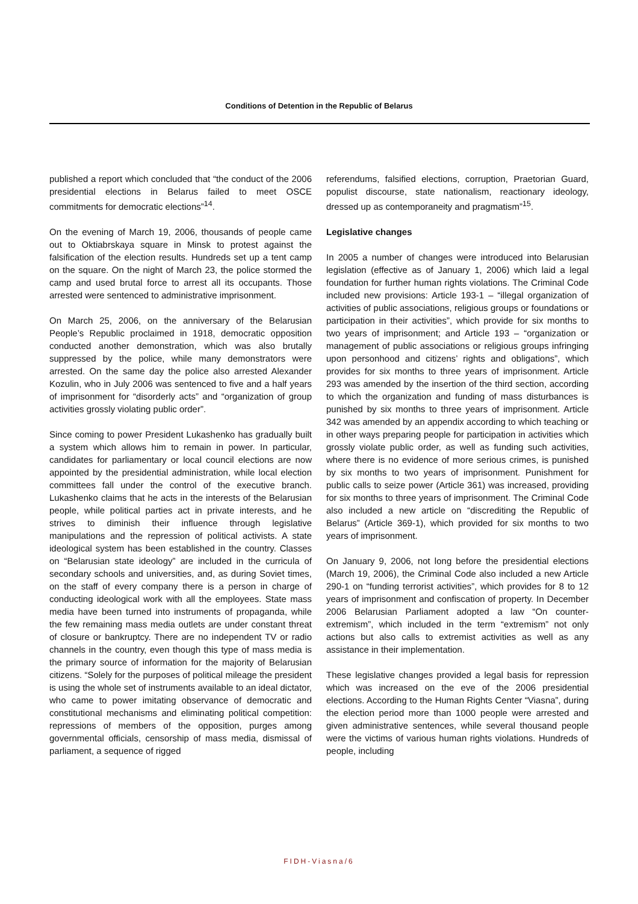Conditions of Detention in the Republic of Belarus
published a report which concluded that “the conduct of the 2006 presidential elections in Belarus failed to meet OSCE commitments for democratic elections”<sup>14</sup>.
On the evening of March 19, 2006, thousands of people came out to Oktiabrskaya square in Minsk to protest against the falsification of the election results. Hundreds set up a tent camp on the square. On the night of March 23, the police stormed the camp and used brutal force to arrest all its occupants. Those arrested were sentenced to administrative imprisonment.
On March 25, 2006, on the anniversary of the Belarusian People’s Republic proclaimed in 1918, democratic opposition conducted another demonstration, which was also brutally suppressed by the police, while many demonstrators were arrested. On the same day the police also arrested Alexander Kozulin, who in July 2006 was sentenced to five and a half years of imprisonment for “disorderly acts” and “organization of group activities grossly violating public order”.
Since coming to power President Lukashenko has gradually built a system which allows him to remain in power. In particular, candidates for parliamentary or local council elections are now appointed by the presidential administration, while local election committees fall under the control of the executive branch. Lukashenko claims that he acts in the interests of the Belarusian people, while political parties act in private interests, and he strives to diminish their influence through legislative manipulations and the repression of political activists. A state ideological system has been established in the country. Classes on “Belarusian state ideology” are included in the curricula of secondary schools and universities, and, as during Soviet times, on the staff of every company there is a person in charge of conducting ideological work with all the employees. State mass media have been turned into instruments of propaganda, while the few remaining mass media outlets are under constant threat of closure or bankruptcy. There are no independent TV or radio channels in the country, even though this type of mass media is the primary source of information for the majority of Belarusian citizens. “Solely for the purposes of political mileage the president is using the whole set of instruments available to an ideal dictator, who came to power imitating observance of democratic and constitutional mechanisms and eliminating political competition: repressions of members of the opposition, purges among governmental officials, censorship of mass media, dismissal of parliament, a sequence of rigged
referendums, falsified elections, corruption, Praetorian Guard, populist discourse, state nationalism, reactionary ideology, dressed up as contemporaneity and pragmatism”<sup>15</sup>.
Legislative changes
In 2005 a number of changes were introduced into Belarusian legislation (effective as of January 1, 2006) which laid a legal foundation for further human rights violations. The Criminal Code included new provisions: Article 193-1 – “illegal organization of activities of public associations, religious groups or foundations or participation in their activities”, which provide for six months to two years of imprisonment; and Article 193 – “organization or management of public associations or religious groups infringing upon personhood and citizens’ rights and obligations”, which provides for six months to three years of imprisonment. Article 293 was amended by the insertion of the third section, according to which the organization and funding of mass disturbances is punished by six months to three years of imprisonment. Article 342 was amended by an appendix according to which teaching or in other ways preparing people for participation in activities which grossly violate public order, as well as funding such activities, where there is no evidence of more serious crimes, is punished by six months to two years of imprisonment. Punishment for public calls to seize power (Article 361) was increased, providing for six months to three years of imprisonment. The Criminal Code also included a new article on “discrediting the Republic of Belarus” (Article 369-1), which provided for six months to two years of imprisonment.
On January 9, 2006, not long before the presidential elections (March 19, 2006), the Criminal Code also included a new Article 290-1 on “funding terrorist activities”, which provides for 8 to 12 years of imprisonment and confiscation of property. In December 2006 Belarusian Parliament adopted a law “On counter-extremism”, which included in the term “extremism” not only actions but also calls to extremist activities as well as any assistance in their implementation.
These legislative changes provided a legal basis for repression which was increased on the eve of the 2006 presidential elections. According to the Human Rights Center “Viasna”, during the election period more than 1000 people were arrested and given administrative sentences, while several thousand people were the victims of various human rights violations. Hundreds of people, including
FIDH-Viasna/6